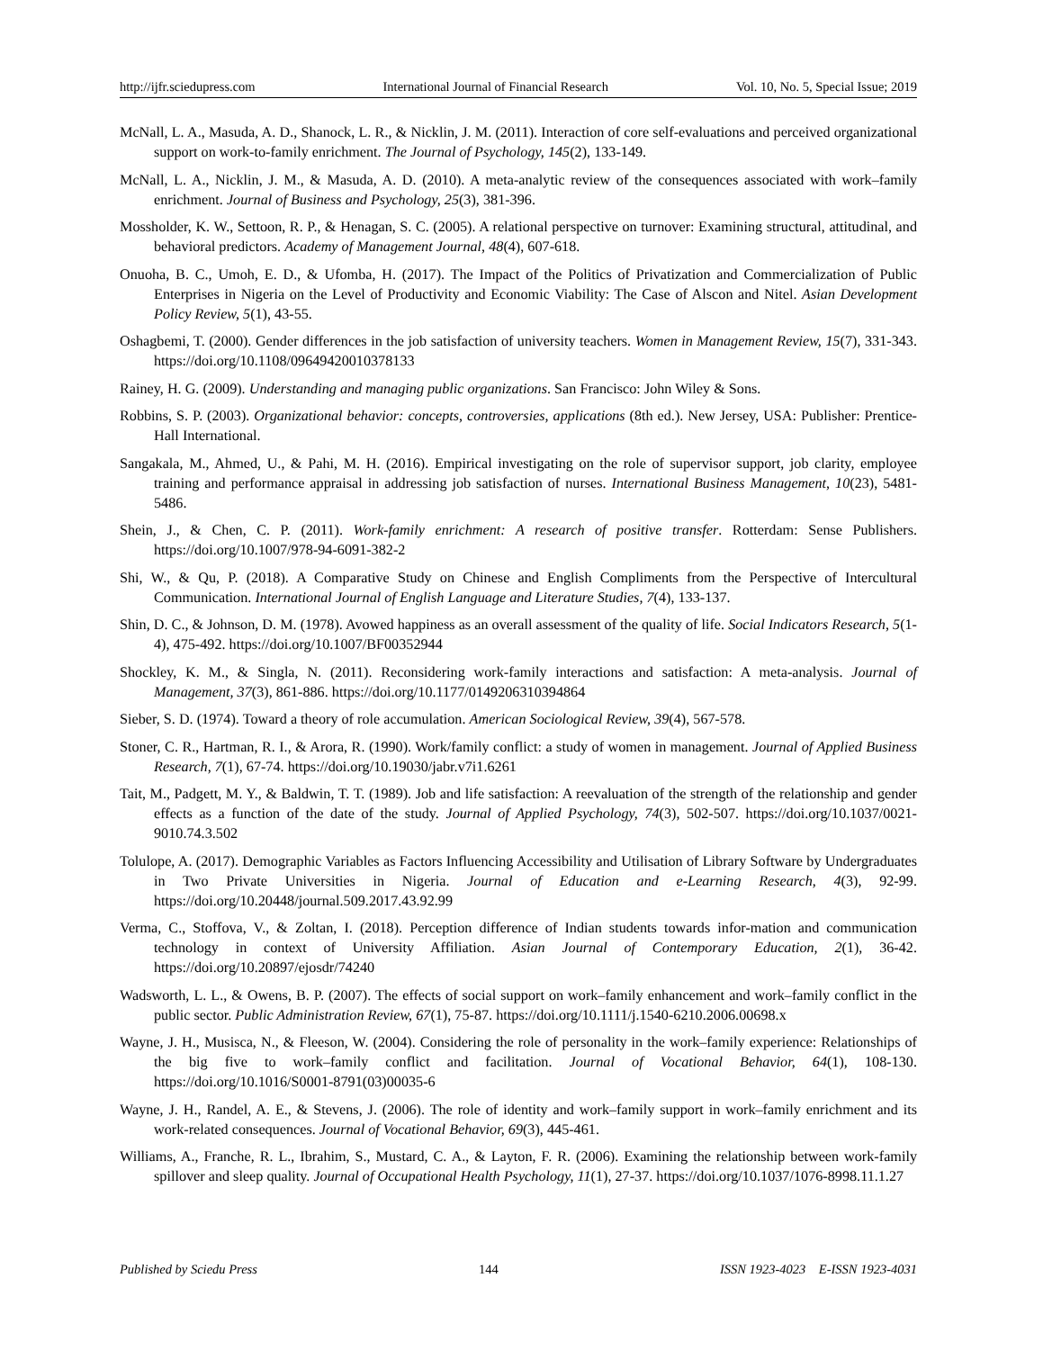http://ijfr.sciedupress.com International Journal of Financial Research Vol. 10, No. 5, Special Issue; 2019
McNall, L. A., Masuda, A. D., Shanock, L. R., & Nicklin, J. M. (2011). Interaction of core self-evaluations and perceived organizational support on work-to-family enrichment. The Journal of Psychology, 145(2), 133-149.
McNall, L. A., Nicklin, J. M., & Masuda, A. D. (2010). A meta-analytic review of the consequences associated with work–family enrichment. Journal of Business and Psychology, 25(3), 381-396.
Mossholder, K. W., Settoon, R. P., & Henagan, S. C. (2005). A relational perspective on turnover: Examining structural, attitudinal, and behavioral predictors. Academy of Management Journal, 48(4), 607-618.
Onuoha, B. C., Umoh, E. D., & Ufomba, H. (2017). The Impact of the Politics of Privatization and Commercialization of Public Enterprises in Nigeria on the Level of Productivity and Economic Viability: The Case of Alscon and Nitel. Asian Development Policy Review, 5(1), 43-55.
Oshagbemi, T. (2000). Gender differences in the job satisfaction of university teachers. Women in Management Review, 15(7), 331-343. https://doi.org/10.1108/09649420010378133
Rainey, H. G. (2009). Understanding and managing public organizations. San Francisco: John Wiley & Sons.
Robbins, S. P. (2003). Organizational behavior: concepts, controversies, applications (8th ed.). New Jersey, USA: Publisher: Prentice-Hall International.
Sangakala, M., Ahmed, U., & Pahi, M. H. (2016). Empirical investigating on the role of supervisor support, job clarity, employee training and performance appraisal in addressing job satisfaction of nurses. International Business Management, 10(23), 5481-5486.
Shein, J., & Chen, C. P. (2011). Work-family enrichment: A research of positive transfer. Rotterdam: Sense Publishers. https://doi.org/10.1007/978-94-6091-382-2
Shi, W., & Qu, P. (2018). A Comparative Study on Chinese and English Compliments from the Perspective of Intercultural Communication. International Journal of English Language and Literature Studies, 7(4), 133-137.
Shin, D. C., & Johnson, D. M. (1978). Avowed happiness as an overall assessment of the quality of life. Social Indicators Research, 5(1-4), 475-492. https://doi.org/10.1007/BF00352944
Shockley, K. M., & Singla, N. (2011). Reconsidering work-family interactions and satisfaction: A meta-analysis. Journal of Management, 37(3), 861-886. https://doi.org/10.1177/0149206310394864
Sieber, S. D. (1974). Toward a theory of role accumulation. American Sociological Review, 39(4), 567-578.
Stoner, C. R., Hartman, R. I., & Arora, R. (1990). Work/family conflict: a study of women in management. Journal of Applied Business Research, 7(1), 67-74. https://doi.org/10.19030/jabr.v7i1.6261
Tait, M., Padgett, M. Y., & Baldwin, T. T. (1989). Job and life satisfaction: A reevaluation of the strength of the relationship and gender effects as a function of the date of the study. Journal of Applied Psychology, 74(3), 502-507. https://doi.org/10.1037/0021-9010.74.3.502
Tolulope, A. (2017). Demographic Variables as Factors Influencing Accessibility and Utilisation of Library Software by Undergraduates in Two Private Universities in Nigeria. Journal of Education and e-Learning Research, 4(3), 92-99. https://doi.org/10.20448/journal.509.2017.43.92.99
Verma, C., Stoffova, V., & Zoltan, I. (2018). Perception difference of Indian students towards infor-mation and communication technology in context of University Affiliation. Asian Journal of Contemporary Education, 2(1), 36-42. https://doi.org/10.20897/ejosdr/74240
Wadsworth, L. L., & Owens, B. P. (2007). The effects of social support on work–family enhancement and work–family conflict in the public sector. Public Administration Review, 67(1), 75-87. https://doi.org/10.1111/j.1540-6210.2006.00698.x
Wayne, J. H., Musisca, N., & Fleeson, W. (2004). Considering the role of personality in the work–family experience: Relationships of the big five to work–family conflict and facilitation. Journal of Vocational Behavior, 64(1), 108-130. https://doi.org/10.1016/S0001-8791(03)00035-6
Wayne, J. H., Randel, A. E., & Stevens, J. (2006). The role of identity and work–family support in work–family enrichment and its work-related consequences. Journal of Vocational Behavior, 69(3), 445-461.
Williams, A., Franche, R. L., Ibrahim, S., Mustard, C. A., & Layton, F. R. (2006). Examining the relationship between work-family spillover and sleep quality. Journal of Occupational Health Psychology, 11(1), 27-37. https://doi.org/10.1037/1076-8998.11.1.27
Published by Sciedu Press 144 ISSN 1923-4023 E-ISSN 1923-4031